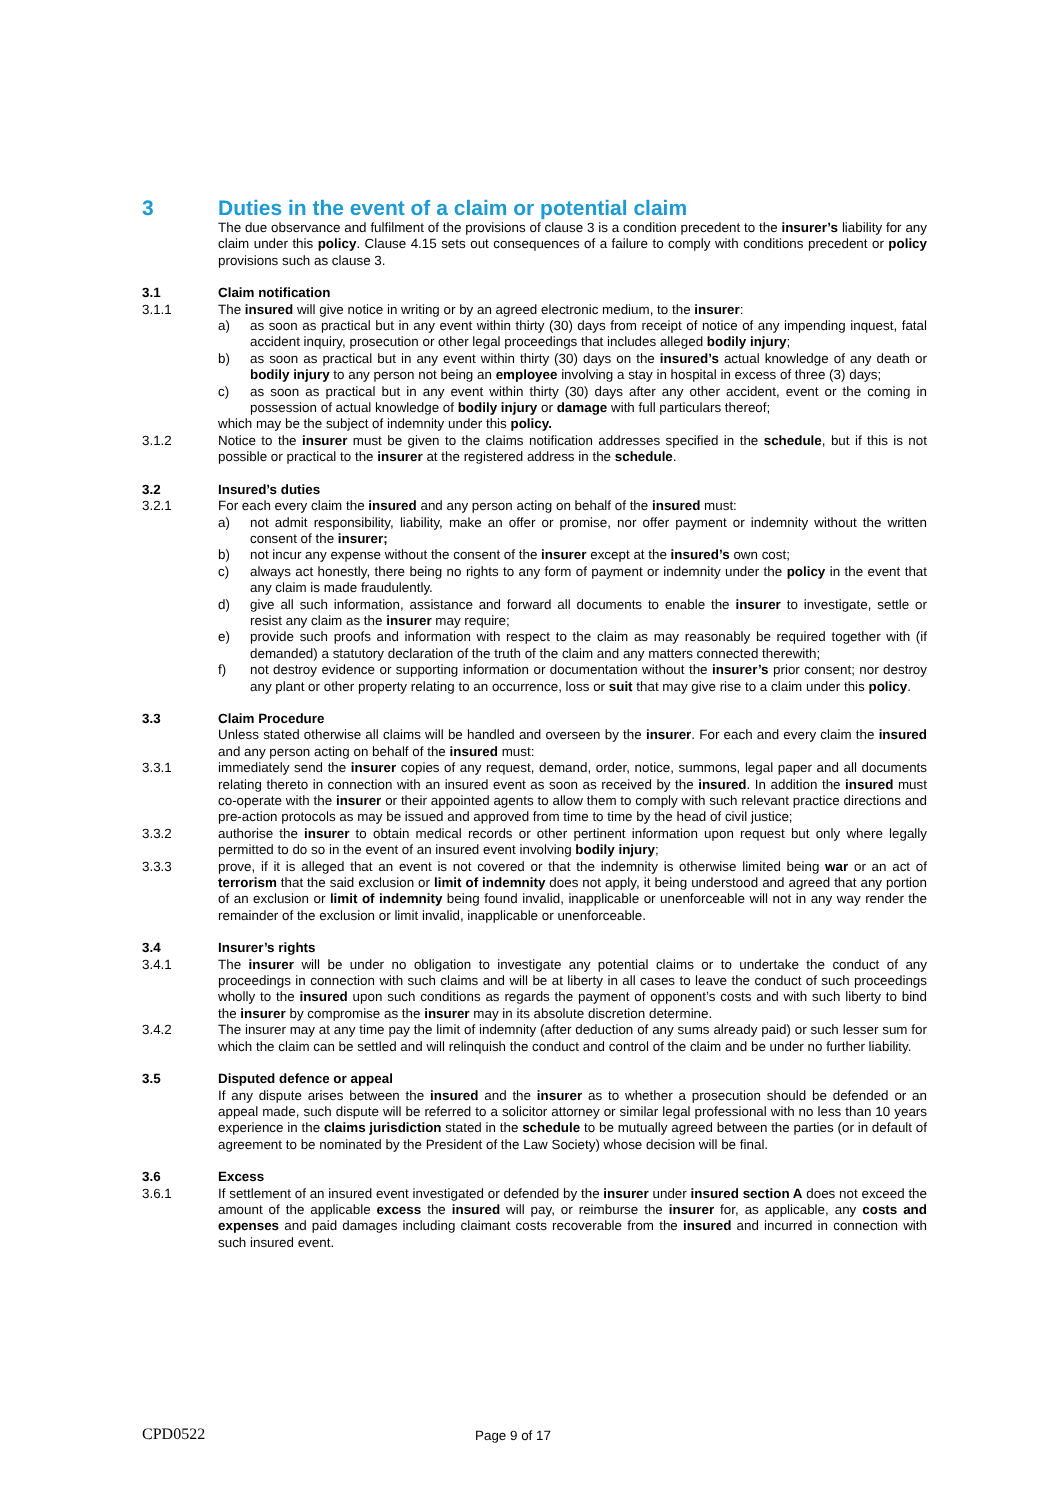3 Duties in the event of a claim or potential claim
The due observance and fulfilment of the provisions of clause 3 is a condition precedent to the insurer’s liability for any claim under this policy. Clause 4.15 sets out consequences of a failure to comply with conditions precedent or policy provisions such as clause 3.
3.1 Claim notification
3.1.1 The insured will give notice in writing or by an agreed electronic medium, to the insurer:
a) as soon as practical but in any event within thirty (30) days from receipt of notice of any impending inquest, fatal accident inquiry, prosecution or other legal proceedings that includes alleged bodily injury;
b) as soon as practical but in any event within thirty (30) days on the insured’s actual knowledge of any death or bodily injury to any person not being an employee involving a stay in hospital in excess of three (3) days;
c) as soon as practical but in any event within thirty (30) days after any other accident, event or the coming in possession of actual knowledge of bodily injury or damage with full particulars thereof;
which may be the subject of indemnity under this policy.
3.1.2 Notice to the insurer must be given to the claims notification addresses specified in the schedule, but if this is not possible or practical to the insurer at the registered address in the schedule.
3.2 Insured’s duties
3.2.1 For each every claim the insured and any person acting on behalf of the insured must:
a) not admit responsibility, liability, make an offer or promise, nor offer payment or indemnity without the written consent of the insurer;
b) not incur any expense without the consent of the insurer except at the insured’s own cost;
c) always act honestly, there being no rights to any form of payment or indemnity under the policy in the event that any claim is made fraudulently.
d) give all such information, assistance and forward all documents to enable the insurer to investigate, settle or resist any claim as the insurer may require;
e) provide such proofs and information with respect to the claim as may reasonably be required together with (if demanded) a statutory declaration of the truth of the claim and any matters connected therewith;
f) not destroy evidence or supporting information or documentation without the insurer’s prior consent; nor destroy any plant or other property relating to an occurrence, loss or suit that may give rise to a claim under this policy.
3.3 Claim Procedure
Unless stated otherwise all claims will be handled and overseen by the insurer. For each and every claim the insured and any person acting on behalf of the insured must:
3.3.1 immediately send the insurer copies of any request, demand, order, notice, summons, legal paper and all documents relating thereto in connection with an insured event as soon as received by the insured. In addition the insured must co-operate with the insurer or their appointed agents to allow them to comply with such relevant practice directions and pre-action protocols as may be issued and approved from time to time by the head of civil justice;
3.3.2 authorise the insurer to obtain medical records or other pertinent information upon request but only where legally permitted to do so in the event of an insured event involving bodily injury;
3.3.3 prove, if it is alleged that an event is not covered or that the indemnity is otherwise limited being war or an act of terrorism that the said exclusion or limit of indemnity does not apply, it being understood and agreed that any portion of an exclusion or limit of indemnity being found invalid, inapplicable or unenforceable will not in any way render the remainder of the exclusion or limit invalid, inapplicable or unenforceable.
3.4 Insurer’s rights
3.4.1 The insurer will be under no obligation to investigate any potential claims or to undertake the conduct of any proceedings in connection with such claims and will be at liberty in all cases to leave the conduct of such proceedings wholly to the insured upon such conditions as regards the payment of opponent’s costs and with such liberty to bind the insurer by compromise as the insurer may in its absolute discretion determine.
3.4.2 The insurer may at any time pay the limit of indemnity (after deduction of any sums already paid) or such lesser sum for which the claim can be settled and will relinquish the conduct and control of the claim and be under no further liability.
3.5 Disputed defence or appeal
If any dispute arises between the insured and the insurer as to whether a prosecution should be defended or an appeal made, such dispute will be referred to a solicitor attorney or similar legal professional with no less than 10 years experience in the claims jurisdiction stated in the schedule to be mutually agreed between the parties (or in default of agreement to be nominated by the President of the Law Society) whose decision will be final.
3.6 Excess
3.6.1 If settlement of an insured event investigated or defended by the insurer under insured section A does not exceed the amount of the applicable excess the insured will pay, or reimburse the insurer for, as applicable, any costs and expenses and paid damages including claimant costs recoverable from the insured and incurred in connection with such insured event.
CPD0522 Page 9 of 17